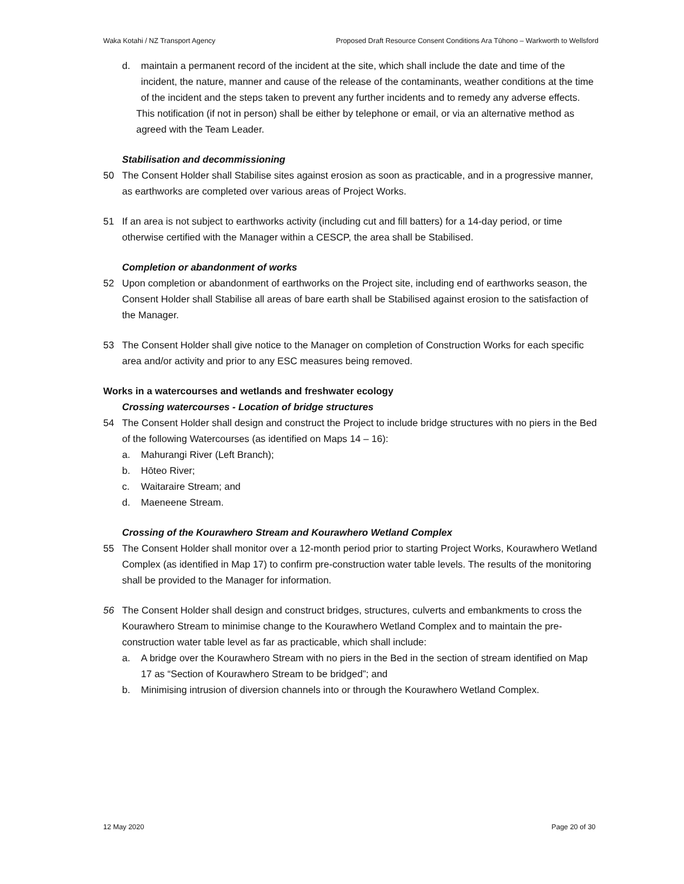Waka Kotahi / NZ Transport Agency Proposed Draft Resource Consent Conditions Ara Tūhono – Warkworth to Wellsford
d. maintain a permanent record of the incident at the site, which shall include the date and time of the incident, the nature, manner and cause of the release of the contaminants, weather conditions at the time of the incident and the steps taken to prevent any further incidents and to remedy any adverse effects.
This notification (if not in person) shall be either by telephone or email, or via an alternative method as agreed with the Team Leader.
Stabilisation and decommissioning
50 The Consent Holder shall Stabilise sites against erosion as soon as practicable, and in a progressive manner, as earthworks are completed over various areas of Project Works.
51 If an area is not subject to earthworks activity (including cut and fill batters) for a 14-day period, or time otherwise certified with the Manager within a CESCP, the area shall be Stabilised.
Completion or abandonment of works
52 Upon completion or abandonment of earthworks on the Project site, including end of earthworks season, the Consent Holder shall Stabilise all areas of bare earth shall be Stabilised against erosion to the satisfaction of the Manager.
53 The Consent Holder shall give notice to the Manager on completion of Construction Works for each specific area and/or activity and prior to any ESC measures being removed.
Works in a watercourses and wetlands and freshwater ecology
Crossing watercourses - Location of bridge structures
54 The Consent Holder shall design and construct the Project to include bridge structures with no piers in the Bed of the following Watercourses (as identified on Maps 14 – 16):
a. Mahurangi River (Left Branch);
b. Hōteo River;
c. Waitaraire Stream; and
d. Maeneene Stream.
Crossing of the Kourawhero Stream and Kourawhero Wetland Complex
55 The Consent Holder shall monitor over a 12-month period prior to starting Project Works, Kourawhero Wetland Complex (as identified in Map 17) to confirm pre-construction water table levels. The results of the monitoring shall be provided to the Manager for information.
56 The Consent Holder shall design and construct bridges, structures, culverts and embankments to cross the Kourawhero Stream to minimise change to the Kourawhero Wetland Complex and to maintain the pre-construction water table level as far as practicable, which shall include:
a. A bridge over the Kourawhero Stream with no piers in the Bed in the section of stream identified on Map 17 as “Section of Kourawhero Stream to be bridged”; and
b. Minimising intrusion of diversion channels into or through the Kourawhero Wetland Complex.
12 May 2020 Page 20 of 30